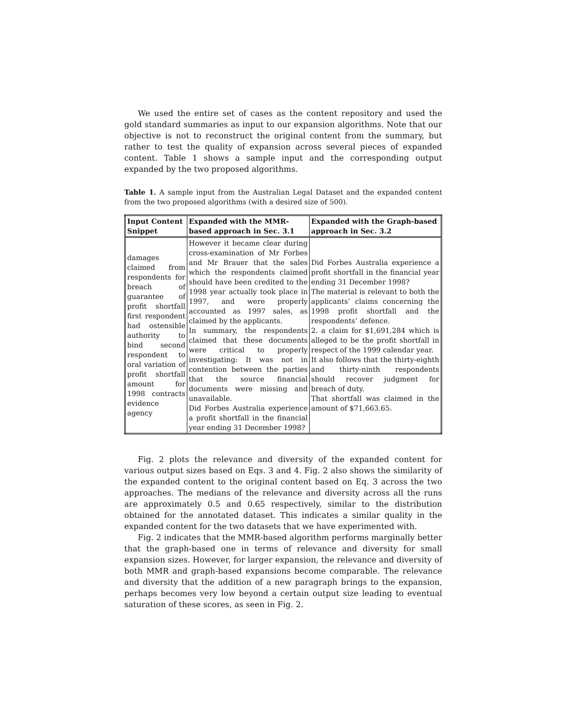We used the entire set of cases as the content repository and used the gold standard summaries as input to our expansion algorithms. Note that our objective is not to reconstruct the original content from the summary, but rather to test the quality of expansion across several pieces of expanded content. Table 1 shows a sample input and the corresponding output expanded by the two proposed algorithms.
Table 1. A sample input from the Australian Legal Dataset and the expanded content from the two proposed algorithms (with a desired size of 500).
| Input Content Snippet | Expanded with the MMR-based approach in Sec. 3.1 | Expanded with the Graph-based approach in Sec. 3.2 |
| --- | --- | --- |
| damages claimed from respondents for breach of guarantee of profit shortfall first respondent had ostensible authority to bind second respondent to oral variation of profit shortfall amount for 1998 contracts evidence agency | However it became clear during cross-examination of Mr Forbes and Mr Brauer that the sales which the respondents claimed should have been credited to the 1998 year actually took place in 1997, and were properly accounted as 1997 sales, as claimed by the applicants. In summary, the respondents claimed that these documents were critical to properly investigating: It was not in contention between the parties that the source financial documents were missing and unavailable. Did Forbes Australia experience a profit shortfall in the financial year ending 31 December 1998? | Did Forbes Australia experience a profit shortfall in the financial year ending 31 December 1998? The material is relevant to both the applicants’ claims concerning the 1998 profit shortfall and the respondents’ defence. 2. a claim for $1,691,284 which is alleged to be the profit shortfall in respect of the 1999 calendar year. It also follows that the thirty-eighth and thirty-ninth respondents should recover judgment for breach of duty. That shortfall was claimed in the amount of $71,663.65. |
Fig. 2 plots the relevance and diversity of the expanded content for various output sizes based on Eqs. 3 and 4. Fig. 2 also shows the similarity of the expanded content to the original content based on Eq. 3 across the two approaches. The medians of the relevance and diversity across all the runs are approximately 0.5 and 0.65 respectively, similar to the distribution obtained for the annotated dataset. This indicates a similar quality in the expanded content for the two datasets that we have experimented with.
Fig. 2 indicates that the MMR-based algorithm performs marginally better that the graph-based one in terms of relevance and diversity for small expansion sizes. However, for larger expansion, the relevance and diversity of both MMR and graph-based expansions become comparable. The relevance and diversity that the addition of a new paragraph brings to the expansion, perhaps becomes very low beyond a certain output size leading to eventual saturation of these scores, as seen in Fig. 2.